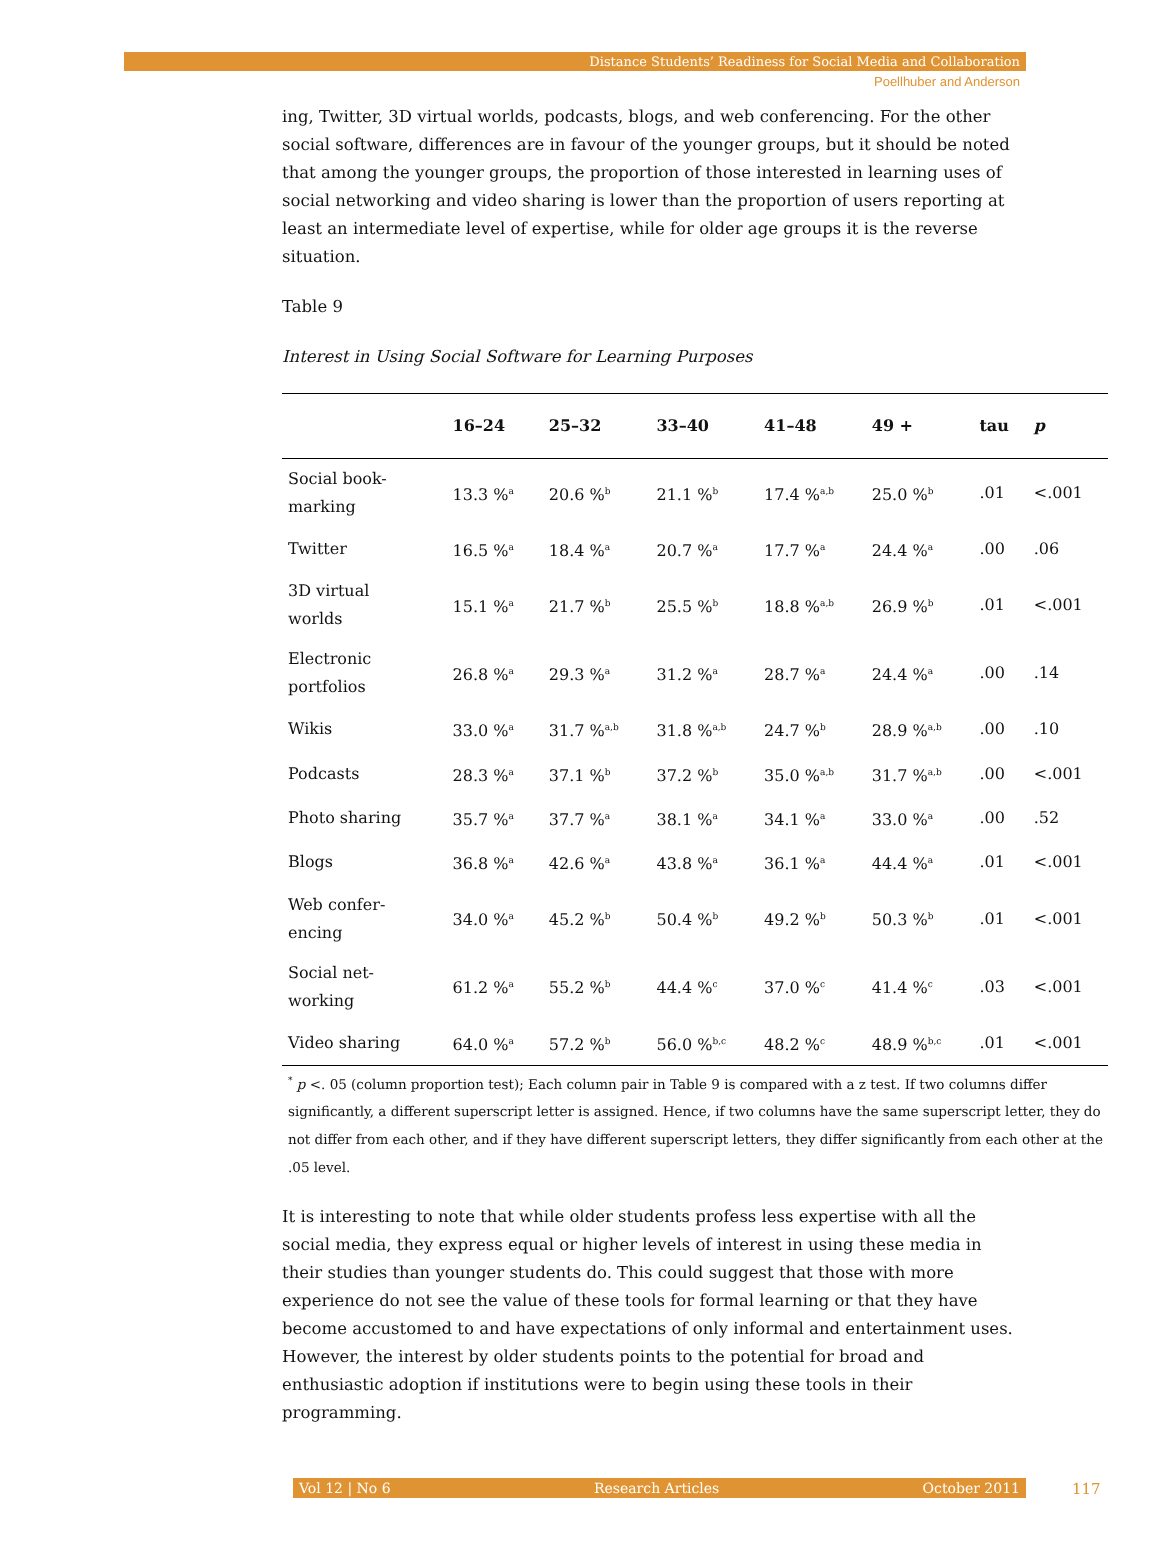Distance Students’ Readiness for Social Media and Collaboration
Poellhuber and Anderson
ing, Twitter, 3D virtual worlds, podcasts, blogs, and web conferencing. For the other social software, differences are in favour of the younger groups, but it should be noted that among the younger groups, the proportion of those interested in learning uses of social networking and video sharing is lower than the proportion of users reporting at least an intermediate level of expertise, while for older age groups it is the reverse situation.
Table 9
Interest in Using Social Software for Learning Purposes
| | 16–24 | 25–32 | 33–40 | 41–48 | 49 + | tau | p |
| --- | --- | --- | --- | --- | --- | --- | --- |
| Social book- marking | 13.3 %<sup>a</sup> | 20.6 %<sup>b</sup> | 21.1 %<sup>b</sup> | 17.4 %<sup>a,b</sup> | 25.0 %<sup>b</sup> | .01 | <.001 |
| Twitter | 16.5 %<sup>a</sup> | 18.4 %<sup>a</sup> | 20.7 %<sup>a</sup> | 17.7 %<sup>a</sup> | 24.4 %<sup>a</sup> | .00 | .06 |
| 3D virtual worlds | 15.1 %<sup>a</sup> | 21.7 %<sup>b</sup> | 25.5 %<sup>b</sup> | 18.8 %<sup>a,b</sup> | 26.9 %<sup>b</sup> | .01 | <.001 |
| Electronic portfolios | 26.8 %<sup>a</sup> | 29.3 %<sup>a</sup> | 31.2 %<sup>a</sup> | 28.7 %<sup>a</sup> | 24.4 %<sup>a</sup> | .00 | .14 |
| Wikis | 33.0 %<sup>a</sup> | 31.7 %<sup>a,b</sup> | 31.8 %<sup>a,b</sup> | 24.7 %<sup>b</sup> | 28.9 %<sup>a,b</sup> | .00 | .10 |
| Podcasts | 28.3 %<sup>a</sup> | 37.1 %<sup>b</sup> | 37.2 %<sup>b</sup> | 35.0 %<sup>a,b</sup> | 31.7 %<sup>a,b</sup> | .00 | <.001 |
| Photo sharing | 35.7 %<sup>a</sup> | 37.7 %<sup>a</sup> | 38.1 %<sup>a</sup> | 34.1 %<sup>a</sup> | 33.0 %<sup>a</sup> | .00 | .52 |
| Blogs | 36.8 %<sup>a</sup> | 42.6 %<sup>a</sup> | 43.8 %<sup>a</sup> | 36.1 %<sup>a</sup> | 44.4 %<sup>a</sup> | .01 | <.001 |
| Web confer- encing | 34.0 %<sup>a</sup> | 45.2 %<sup>b</sup> | 50.4 %<sup>b</sup> | 49.2 %<sup>b</sup> | 50.3 %<sup>b</sup> | .01 | <.001 |
| Social net- working | 61.2 %<sup>a</sup> | 55.2 %<sup>b</sup> | 44.4 %<sup>c</sup> | 37.0 %<sup>c</sup> | 41.4 %<sup>c</sup> | .03 | <.001 |
| Video sharing | 64.0 %<sup>a</sup> | 57.2 %<sup>b</sup> | 56.0 %<sup>b,c</sup> | 48.2 %<sup>c</sup> | 48.9 %<sup>b,c</sup> | .01 | <.001 |
<sup>*</sup> p <. 05 (column proportion test); Each column pair in Table 9 is compared with a z test. If two columns differ significantly, a different superscript letter is assigned. Hence, if two columns have the same superscript letter, they do not differ from each other, and if they have different superscript letters, they differ significantly from each other at the .05 level.
It is interesting to note that while older students profess less expertise with all the social media, they express equal or higher levels of interest in using these media in their studies than younger students do. This could suggest that those with more experience do not see the value of these tools for formal learning or that they have become accustomed to and have expectations of only informal and entertainment uses. However, the interest by older students points to the potential for broad and enthusiastic adoption if institutions were to begin using these tools in their programming.
Vol 12 | No 6 Research Articles October 2011 117